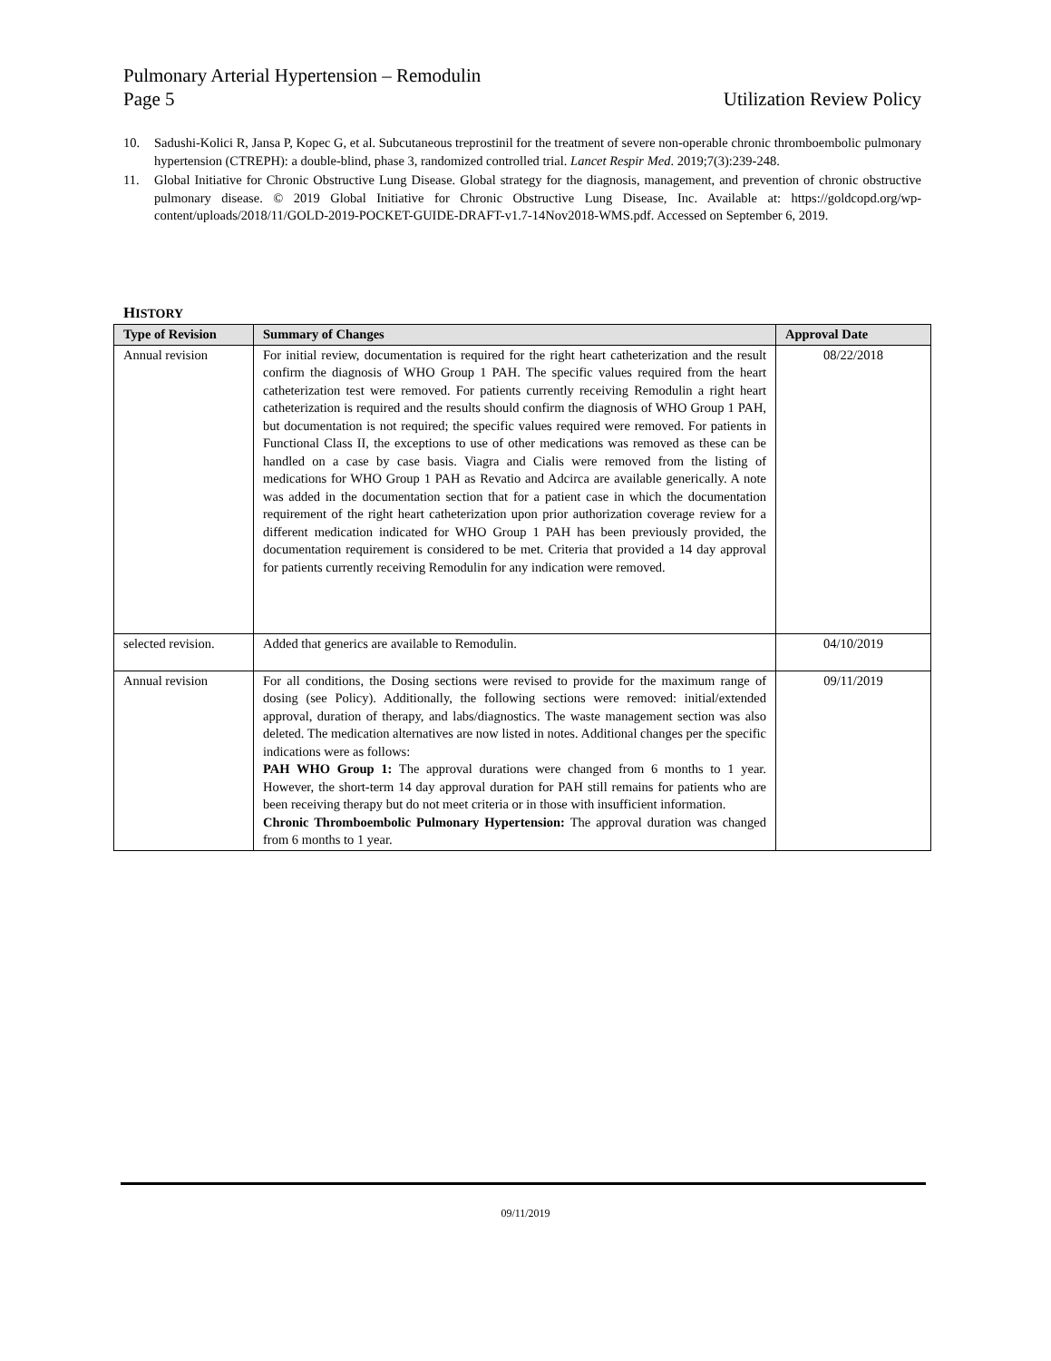Pulmonary Arterial Hypertension – Remodulin
Page 5 Utilization Review Policy
10. Sadushi-Kolici R, Jansa P, Kopec G, et al. Subcutaneous treprostinil for the treatment of severe non-operable chronic thromboembolic pulmonary hypertension (CTREPH): a double-blind, phase 3, randomized controlled trial. Lancet Respir Med. 2019;7(3):239-248.
11. Global Initiative for Chronic Obstructive Lung Disease. Global strategy for the diagnosis, management, and prevention of chronic obstructive pulmonary disease. © 2019 Global Initiative for Chronic Obstructive Lung Disease, Inc. Available at: https://goldcopd.org/wp-content/uploads/2018/11/GOLD-2019-POCKET-GUIDE-DRAFT-v1.7-14Nov2018-WMS.pdf. Accessed on September 6, 2019.
HISTORY
| Type of Revision | Summary of Changes | Approval Date |
| --- | --- | --- |
| Annual revision | For initial review, documentation is required for the right heart catheterization and the result confirm the diagnosis of WHO Group 1 PAH. The specific values required from the heart catheterization test were removed. For patients currently receiving Remodulin a right heart catheterization is required and the results should confirm the diagnosis of WHO Group 1 PAH, but documentation is not required; the specific values required were removed. For patients in Functional Class II, the exceptions to use of other medications was removed as these can be handled on a case by case basis. Viagra and Cialis were removed from the listing of medications for WHO Group 1 PAH as Revatio and Adcirca are available generically. A note was added in the documentation section that for a patient case in which the documentation requirement of the right heart catheterization upon prior authorization coverage review for a different medication indicated for WHO Group 1 PAH has been previously provided, the documentation requirement is considered to be met. Criteria that provided a 14 day approval for patients currently receiving Remodulin for any indication were removed. | 08/22/2018 |
| selected revision. | Added that generics are available to Remodulin. | 04/10/2019 |
| Annual revision | For all conditions, the Dosing sections were revised to provide for the maximum range of dosing (see Policy). Additionally, the following sections were removed: initial/extended approval, duration of therapy, and labs/diagnostics. The waste management section was also deleted. The medication alternatives are now listed in notes. Additional changes per the specific indications were as follows: PAH WHO Group 1: The approval durations were changed from 6 months to 1 year. However, the short-term 14 day approval duration for PAH still remains for patients who are been receiving therapy but do not meet criteria or in those with insufficient information. Chronic Thromboembolic Pulmonary Hypertension: The approval duration was changed from 6 months to 1 year. | 09/11/2019 |
09/11/2019